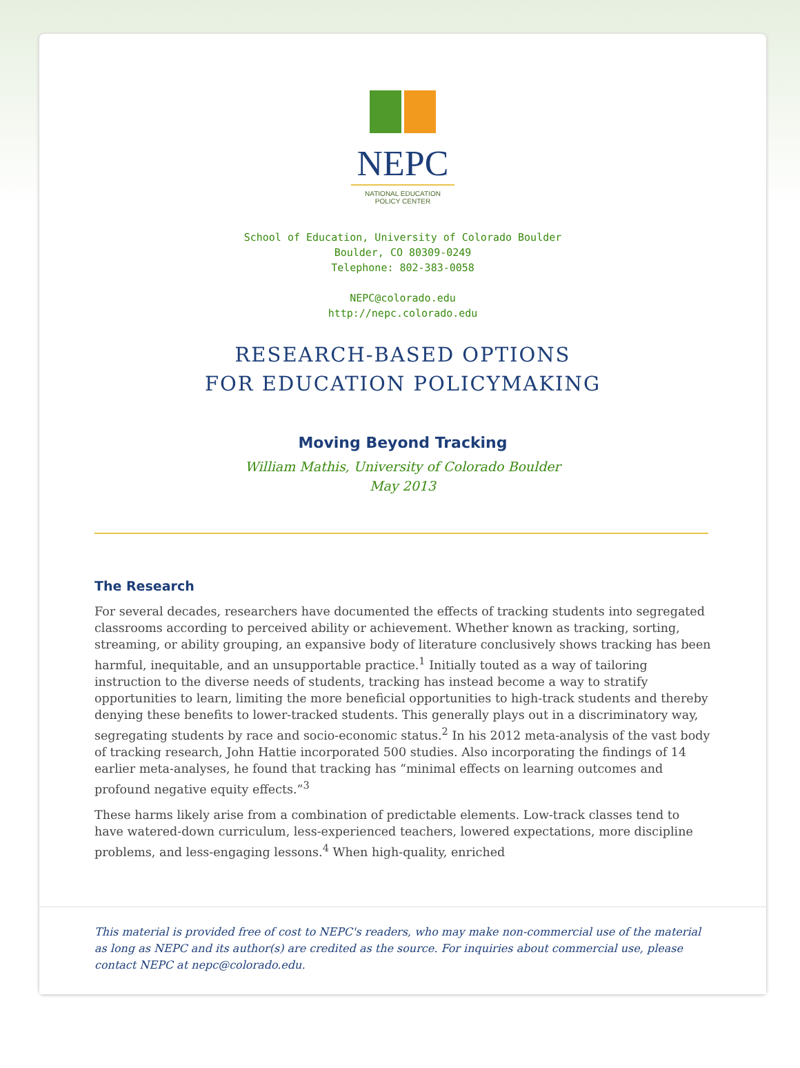NEPC
NATIONAL EDUCATION
POLICY CENTER
School of Education, University of Colorado Boulder
Boulder, CO 80309-0249
Telephone: 802-383-0058
NEPC@colorado.edu
http://nepc.colorado.edu
RESEARCH-BASED OPTIONS
FOR EDUCATION POLICYMAKING
Moving Beyond Tracking
William Mathis, University of Colorado Boulder
May 2013
The Research
For several decades, researchers have documented the effects of tracking students into segregated classrooms according to perceived ability or achievement. Whether known as tracking, sorting, streaming, or ability grouping, an expansive body of literature conclusively shows tracking has been harmful, inequitable, and an unsupportable practice.<sup>1</sup> Initially touted as a way of tailoring instruction to the diverse needs of students, tracking has instead become a way to stratify opportunities to learn, limiting the more beneficial opportunities to high-track students and thereby denying these benefits to lower-tracked students. This generally plays out in a discriminatory way, segregating students by race and socio-economic status.<sup>2</sup> In his 2012 meta-analysis of the vast body of tracking research, John Hattie incorporated 500 studies. Also incorporating the findings of 14 earlier meta-analyses, he found that tracking has “minimal effects on learning outcomes and profound negative equity effects.”<sup>3</sup>
These harms likely arise from a combination of predictable elements. Low-track classes tend to have watered-down curriculum, less-experienced teachers, lowered expectations, more discipline problems, and less-engaging lessons.<sup>4</sup> When high-quality, enriched
This material is provided free of cost to NEPC's readers, who may make non-commercial use of the material as long as NEPC and its author(s) are credited as the source. For inquiries about commercial use, please contact NEPC at nepc@colorado.edu.